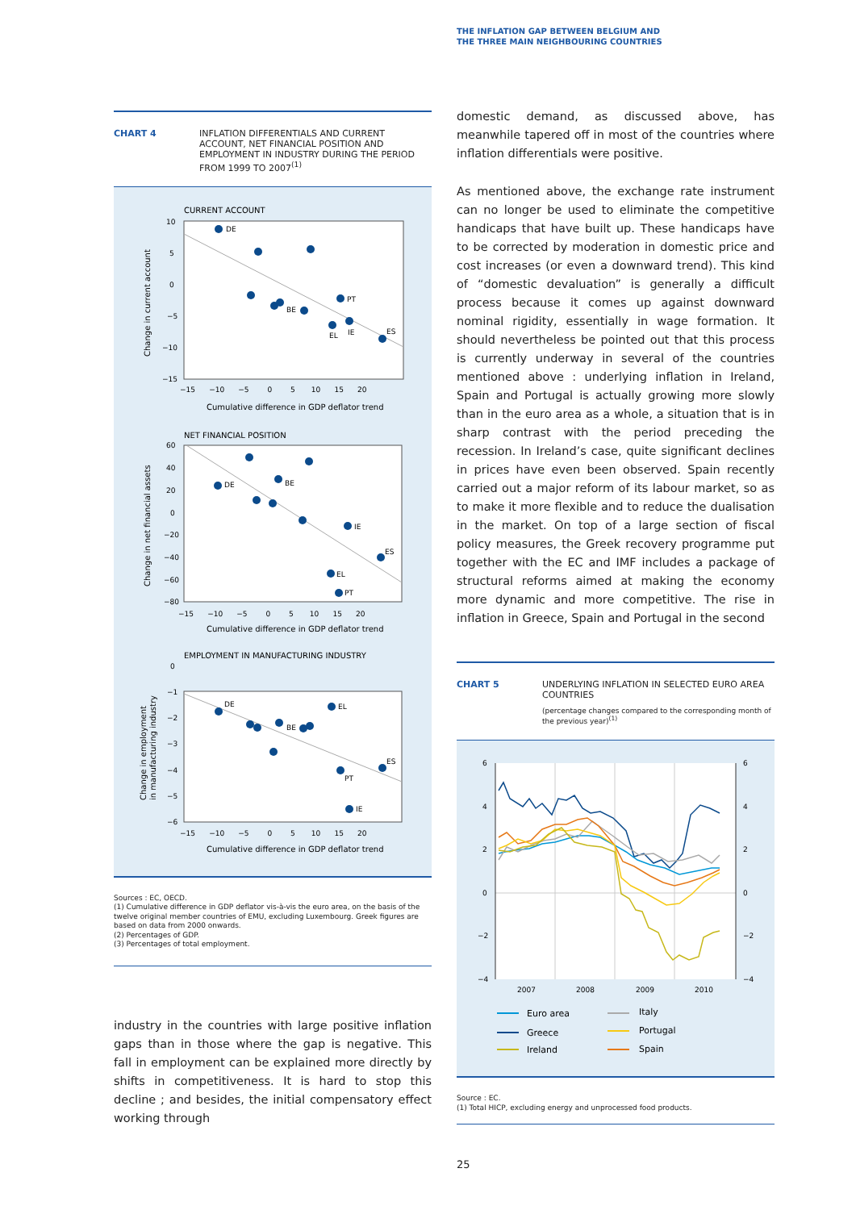THE INFLATION GAP BETWEEN BELGIUM AND
THE THREE MAIN NEIGHBOURING COUNTRIES
CHART 4 INFLATION DIFFERENTIALS AND CURRENT ACCOUNT, NET FINANCIAL POSITION AND EMPLOYMENT IN INDUSTRY DURING THE PERIOD FROM 1999 TO 2007<sup>(1)</sup>
CURRENT ACCOUNT
Change in current account
10
5
0
−5
−10
−15
−15 −10 −5 0 5 10 15 20
Cumulative difference in GDP deflator trend
DE
BE
PT
EL
IE
ES
NET FINANCIAL POSITION
Change in net financial assets
60
40
20
0
−20
−40
−60
−80
−15 −10 −5 0 5 10 15 20
Cumulative difference in GDP deflator trend
DE
BE
IE
ES
EL
PT
EMPLOYMENT IN MANUFACTURING INDUSTRY
Change in employment
in manufacturing industry
0
−1
−2
−3
−4
−5
−6
−15 −10 −5 0 5 10 15 20
Cumulative difference in GDP deflator trend
DE
EL
BE
ES
PT
IE
Sources : EC, OECD.
(1) Cumulative difference in GDP deflator vis-à-vis the euro area, on the basis of the twelve original member countries of EMU, excluding Luxembourg. Greek figures are based on data from 2000 onwards.
(2) Percentages of GDP.
(3) Percentages of total employment.
industry in the countries with large positive inflation gaps than in those where the gap is negative. This fall in employment can be explained more directly by shifts in competitiveness. It is hard to stop this decline ; and besides, the initial compensatory effect working through
domestic demand, as discussed above, has meanwhile tapered off in most of the countries where inflation differentials were positive.
As mentioned above, the exchange rate instrument can no longer be used to eliminate the competitive handicaps that have built up. These handicaps have to be corrected by moderation in domestic price and cost increases (or even a downward trend). This kind of “domestic devaluation” is generally a difficult process because it comes up against downward nominal rigidity, essentially in wage formation. It should nevertheless be pointed out that this process is currently underway in several of the countries mentioned above : underlying inflation in Ireland, Spain and Portugal is actually growing more slowly than in the euro area as a whole, a situation that is in sharp contrast with the period preceding the recession. In Ireland’s case, quite significant declines in prices have even been observed. Spain recently carried out a major reform of its labour market, so as to make it more flexible and to reduce the dualisation in the market. On top of a large section of fiscal policy measures, the Greek recovery programme put together with the EC and IMF includes a package of structural reforms aimed at making the economy more dynamic and more competitive. The rise in inflation in Greece, Spain and Portugal in the second
CHART 5 UNDERLYING INFLATION IN SELECTED EURO AREA COUNTRIES
(percentage changes compared to the corresponding month of the previous year)<sup>(1)</sup>
6
4
2
0
−2
−4
6
4
2
0
−2
−4
2007
2008
2009
2010
Euro area
Greece
Ireland
Italy
Portugal
Spain
Source : EC.
(1) Total HICP, excluding energy and unprocessed food products.
25